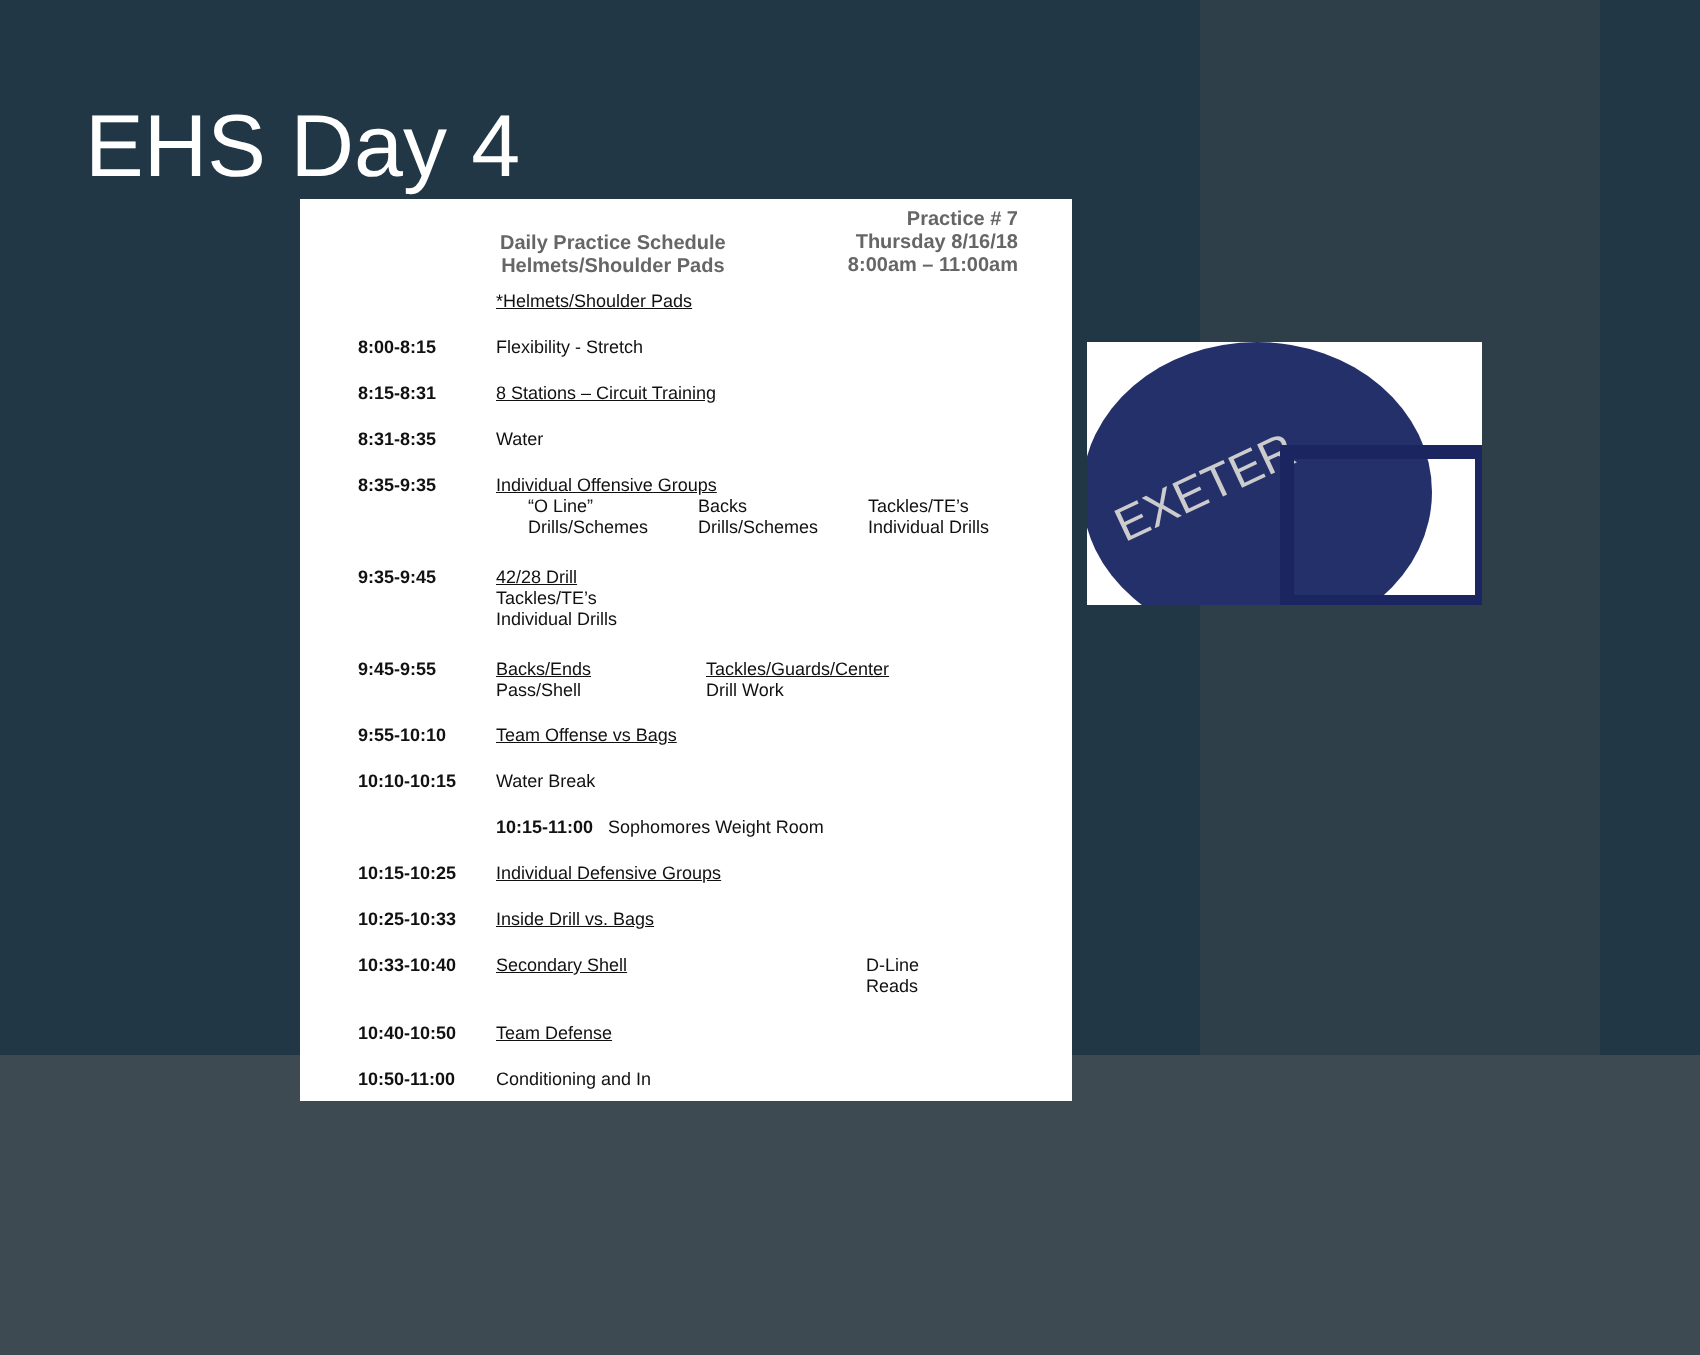EHS Day 4
Daily Practice Schedule
Helmets/Shoulder Pads
Practice # 7
Thursday 8/16/18
8:00am – 11:00am
| | *Helmets/Shoulder Pads |
| 8:00-8:15 | Flexibility - Stretch |
| 8:15-8:31 | 8 Stations – Circuit Training |
| 8:31-8:35 | Water |
| 8:35-9:35 | Individual Offensive Groups “O Line” Drills/Schemes Backs Drills/Schemes Tackles/TE’s Individual Drills |
| 9:35-9:45 | 42/28 Drill Tackles/TE’s Individual Drills |
| 9:45-9:55 | Backs/Ends Pass/Shell Tackles/Guards/Center Drill Work |
| 9:55-10:10 | Team Offense vs Bags |
| 10:10-10:15 | Water Break |
| | 10:15-11:00 Sophomores Weight Room |
| 10:15-10:25 | Individual Defensive Groups |
| 10:25-10:33 | Inside Drill vs. Bags |
| 10:33-10:40 | Secondary Shell D-Line Reads |
| 10:40-10:50 | Team Defense |
| 10:50-11:00 | Conditioning and In |
EXETER